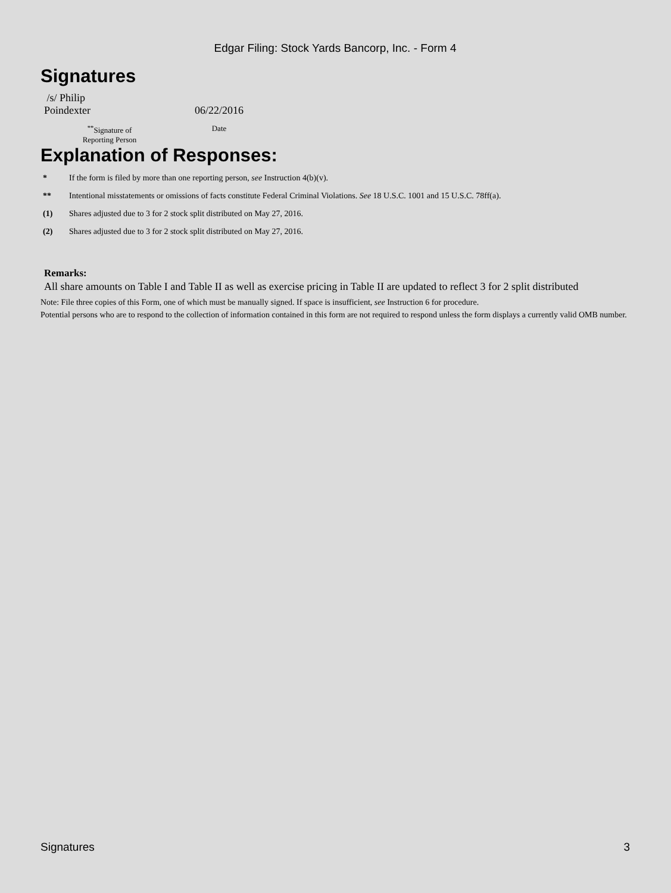Edgar Filing: Stock Yards Bancorp, Inc. - Form 4
Signatures
| /s/ Philip Poindexter | 06/22/2016 |
| <sup>**</sup> Signature of Reporting Person | Date |
Explanation of Responses:
| * | If the form is filed by more than one reporting person, see Instruction 4(b)(v). |
| ** | Intentional misstatements or omissions of facts constitute Federal Criminal Violations. See 18 U.S.C. 1001 and 15 U.S.C. 78ff(a). |
| (1) | Shares adjusted due to 3 for 2 stock split distributed on May 27, 2016. |
| (2) | Shares adjusted due to 3 for 2 stock split distributed on May 27, 2016. |
Remarks:
All share amounts on Table I and Table II as well as exercise pricing in Table II are updated to reflect 3 for 2 split distributed
Note: File three copies of this Form, one of which must be manually signed. If space is insufficient, see Instruction 6 for procedure.
Potential persons who are to respond to the collection of information contained in this form are not required to respond unless the form displays a currently valid OMB number.
Signatures 3